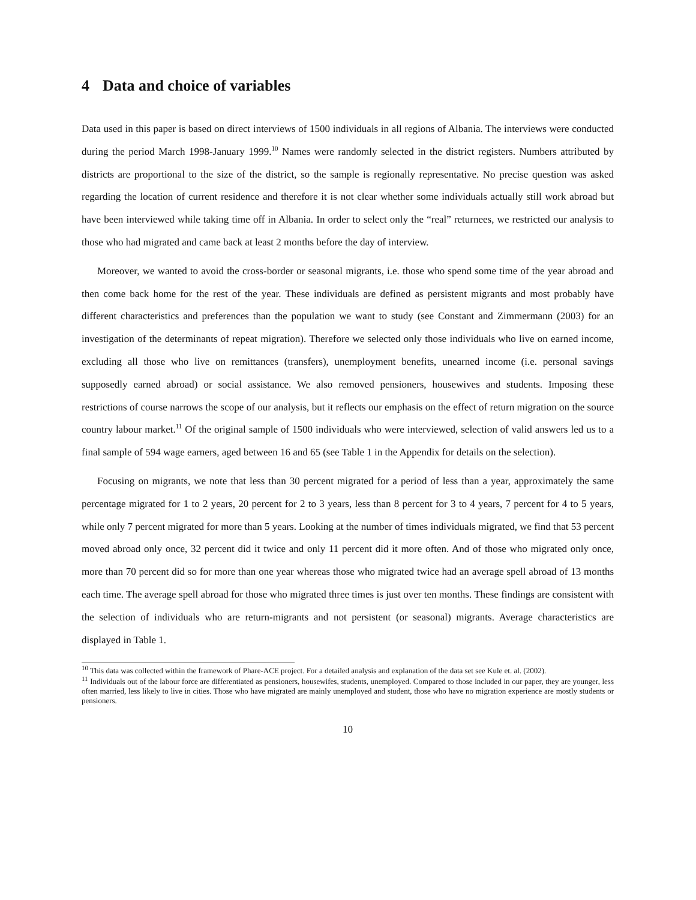4 Data and choice of variables
Data used in this paper is based on direct interviews of 1500 individuals in all regions of Albania. The interviews were conducted during the period March 1998-January 1999.<sup>10</sup> Names were randomly selected in the district registers. Numbers attributed by districts are proportional to the size of the district, so the sample is regionally representative. No precise question was asked regarding the location of current residence and therefore it is not clear whether some individuals actually still work abroad but have been interviewed while taking time off in Albania. In order to select only the “real” returnees, we restricted our analysis to those who had migrated and came back at least 2 months before the day of interview.
Moreover, we wanted to avoid the cross-border or seasonal migrants, i.e. those who spend some time of the year abroad and then come back home for the rest of the year. These individuals are defined as persistent migrants and most probably have different characteristics and preferences than the population we want to study (see Constant and Zimmermann (2003) for an investigation of the determinants of repeat migration). Therefore we selected only those individuals who live on earned income, excluding all those who live on remittances (transfers), unemployment benefits, unearned income (i.e. personal savings supposedly earned abroad) or social assistance. We also removed pensioners, housewives and students. Imposing these restrictions of course narrows the scope of our analysis, but it reflects our emphasis on the effect of return migration on the source country labour market.<sup>11</sup> Of the original sample of 1500 individuals who were interviewed, selection of valid answers led us to a final sample of 594 wage earners, aged between 16 and 65 (see Table 1 in the Appendix for details on the selection).
Focusing on migrants, we note that less than 30 percent migrated for a period of less than a year, approximately the same percentage migrated for 1 to 2 years, 20 percent for 2 to 3 years, less than 8 percent for 3 to 4 years, 7 percent for 4 to 5 years, while only 7 percent migrated for more than 5 years. Looking at the number of times individuals migrated, we find that 53 percent moved abroad only once, 32 percent did it twice and only 11 percent did it more often. And of those who migrated only once, more than 70 percent did so for more than one year whereas those who migrated twice had an average spell abroad of 13 months each time. The average spell abroad for those who migrated three times is just over ten months. These findings are consistent with the selection of individuals who are return-migrants and not persistent (or seasonal) migrants. Average characteristics are displayed in Table 1.
<sup>10</sup> This data was collected within the framework of Phare-ACE project. For a detailed analysis and explanation of the data set see Kule et. al. (2002).
<sup>11</sup> Individuals out of the labour force are differentiated as pensioners, housewifes, students, unemployed. Compared to those included in our paper, they are younger, less often married, less likely to live in cities. Those who have migrated are mainly unemployed and student, those who have no migration experience are mostly students or pensioners.
10